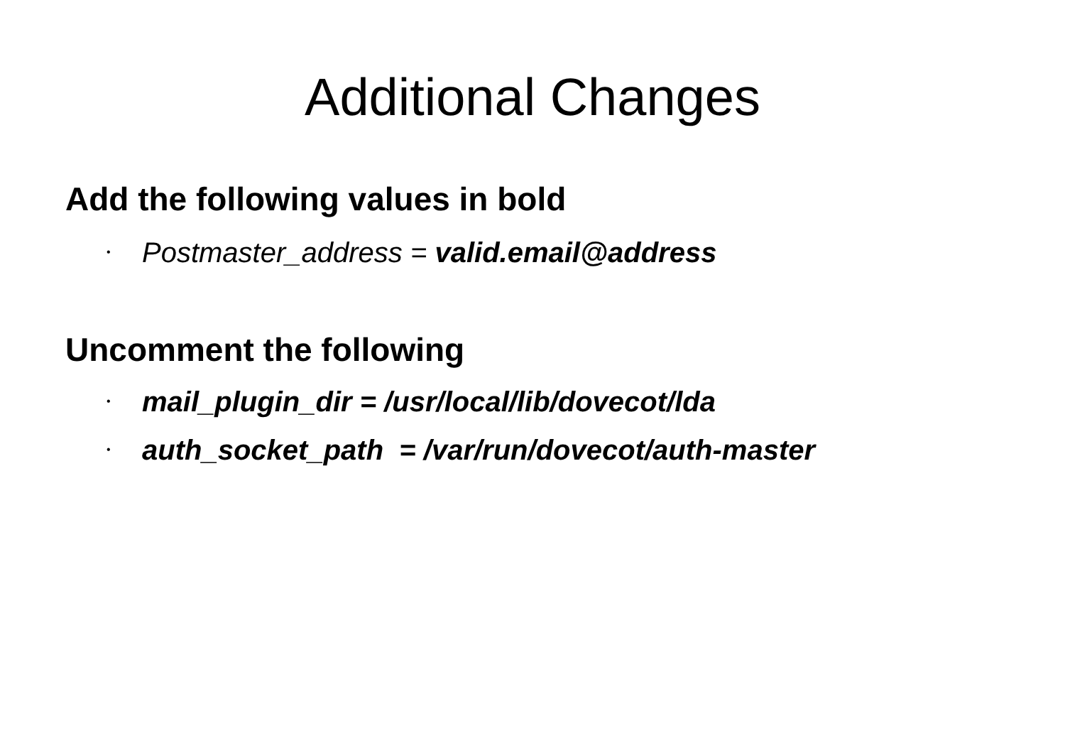Additional Changes
Add the following values in bold
• Postmaster_address = valid.email@address
Uncomment the following
• mail_plugin_dir = /usr/local/lib/dovecot/lda
• auth_socket_path = /var/run/dovecot/auth-master